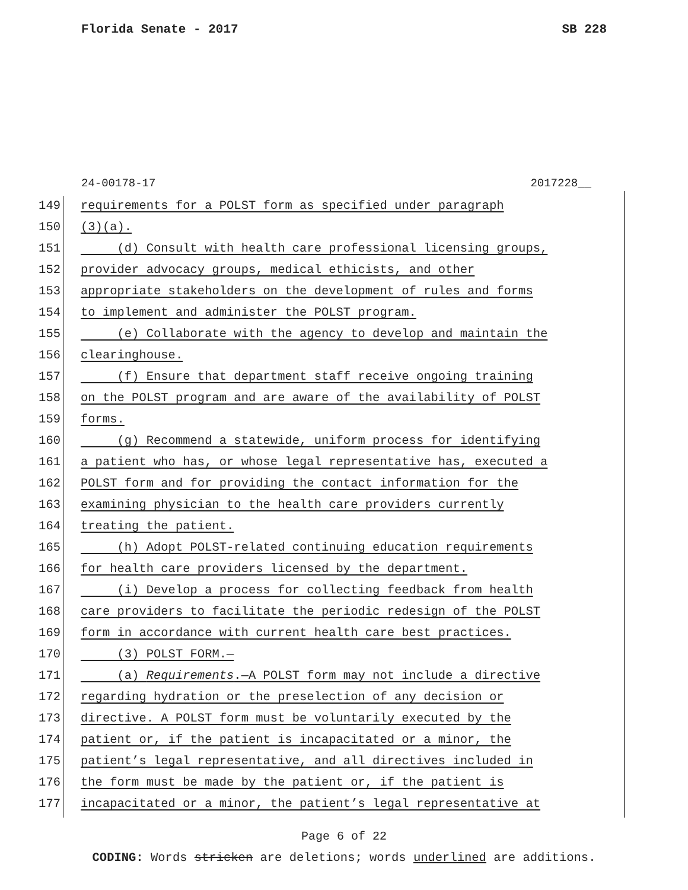Florida Senate - 2017 SB 228
24-00178-17 2017228__
149 requirements for a POLST form as specified under paragraph
150 (3)(a).
151 (d) Consult with health care professional licensing groups,
152 provider advocacy groups, medical ethicists, and other
153 appropriate stakeholders on the development of rules and forms
154 to implement and administer the POLST program.
155 (e) Collaborate with the agency to develop and maintain the
156 clearinghouse.
157 (f) Ensure that department staff receive ongoing training
158 on the POLST program and are aware of the availability of POLST
159 forms.
160 (g) Recommend a statewide, uniform process for identifying
161 a patient who has, or whose legal representative has, executed a
162 POLST form and for providing the contact information for the
163 examining physician to the health care providers currently
164 treating the patient.
165 (h) Adopt POLST-related continuing education requirements
166 for health care providers licensed by the department.
167 (i) Develop a process for collecting feedback from health
168 care providers to facilitate the periodic redesign of the POLST
169 form in accordance with current health care best practices.
170 (3) POLST FORM.—
171 (a) Requirements.—A POLST form may not include a directive
172 regarding hydration or the preselection of any decision or
173 directive. A POLST form must be voluntarily executed by the
174 patient or, if the patient is incapacitated or a minor, the
175 patient’s legal representative, and all directives included in
176 the form must be made by the patient or, if the patient is
177 incapacitated or a minor, the patient’s legal representative at
Page 6 of 22
CODING: Words stricken are deletions; words underlined are additions.